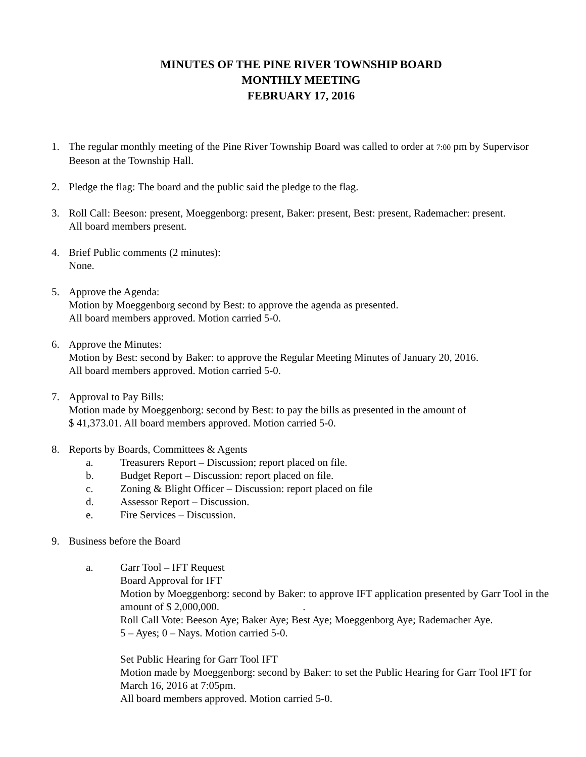MINUTES OF THE PINE RIVER TOWNSHIP BOARD
MONTHLY MEETING
FEBRUARY 17, 2016
1. The regular monthly meeting of the Pine River Township Board was called to order at 7:00 pm by Supervisor Beeson at the Township Hall.
2. Pledge the flag: The board and the public said the pledge to the flag.
3. Roll Call: Beeson: present, Moeggenborg: present, Baker: present, Best: present, Rademacher: present.
All board members present.
4. Brief Public comments (2 minutes):
None.
5. Approve the Agenda:
Motion by Moeggenborg second by Best: to approve the agenda as presented.
All board members approved. Motion carried 5-0.
6. Approve the Minutes:
Motion by Best: second by Baker: to approve the Regular Meeting Minutes of January 20, 2016.
All board members approved. Motion carried 5-0.
7. Approval to Pay Bills:
Motion made by Moeggenborg: second by Best: to pay the bills as presented in the amount of
$ 41,373.01. All board members approved. Motion carried 5-0.
8. Reports by Boards, Committees & Agents
a. Treasurers Report – Discussion; report placed on file.
b. Budget Report – Discussion: report placed on file.
c. Zoning & Blight Officer – Discussion: report placed on file
d. Assessor Report – Discussion.
e. Fire Services – Discussion.
9. Business before the Board
a. Garr Tool – IFT Request
Board Approval for IFT
Motion by Moeggenborg: second by Baker: to approve IFT application presented by Garr Tool in the amount of $ 2,000,000. .
Roll Call Vote: Beeson Aye; Baker Aye; Best Aye; Moeggenborg Aye; Rademacher Aye.
5 – Ayes; 0 – Nays. Motion carried 5-0.
Set Public Hearing for Garr Tool IFT
Motion made by Moeggenborg: second by Baker: to set the Public Hearing for Garr Tool IFT for March 16, 2016 at 7:05pm.
All board members approved. Motion carried 5-0.